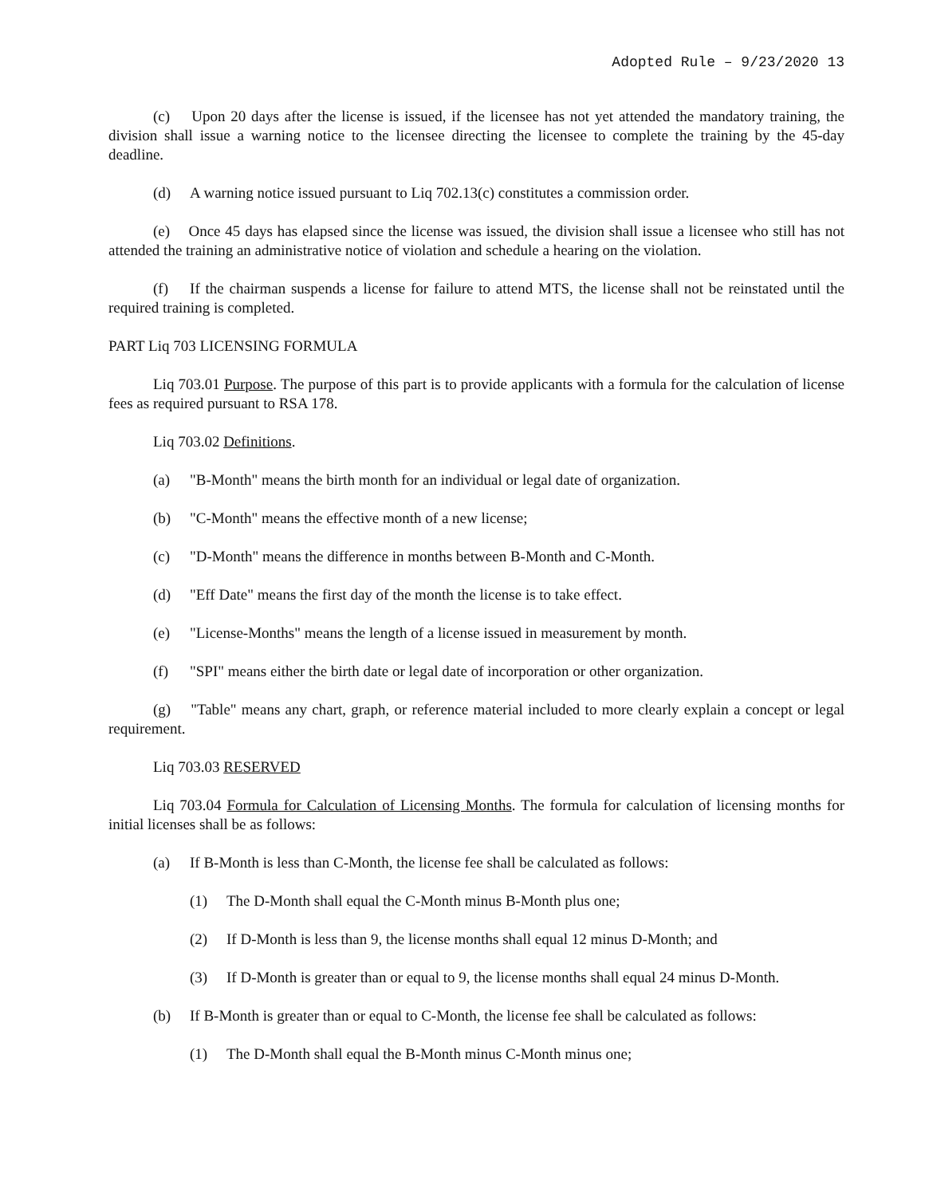Adopted Rule – 9/23/2020 13
(c) Upon 20 days after the license is issued, if the licensee has not yet attended the mandatory training, the division shall issue a warning notice to the licensee directing the licensee to complete the training by the 45-day deadline.
(d) A warning notice issued pursuant to Liq 702.13(c) constitutes a commission order.
(e) Once 45 days has elapsed since the license was issued, the division shall issue a licensee who still has not attended the training an administrative notice of violation and schedule a hearing on the violation.
(f) If the chairman suspends a license for failure to attend MTS, the license shall not be reinstated until the required training is completed.
PART Liq 703 LICENSING FORMULA
Liq 703.01 Purpose. The purpose of this part is to provide applicants with a formula for the calculation of license fees as required pursuant to RSA 178.
Liq 703.02 Definitions.
(a) "B-Month" means the birth month for an individual or legal date of organization.
(b) "C-Month" means the effective month of a new license;
(c) "D-Month" means the difference in months between B-Month and C-Month.
(d) "Eff Date" means the first day of the month the license is to take effect.
(e) "License-Months" means the length of a license issued in measurement by month.
(f) "SPI" means either the birth date or legal date of incorporation or other organization.
(g) "Table" means any chart, graph, or reference material included to more clearly explain a concept or legal requirement.
Liq 703.03 RESERVED
Liq 703.04 Formula for Calculation of Licensing Months. The formula for calculation of licensing months for initial licenses shall be as follows:
(a) If B-Month is less than C-Month, the license fee shall be calculated as follows:
(1) The D-Month shall equal the C-Month minus B-Month plus one;
(2) If D-Month is less than 9, the license months shall equal 12 minus D-Month; and
(3) If D-Month is greater than or equal to 9, the license months shall equal 24 minus D-Month.
(b) If B-Month is greater than or equal to C-Month, the license fee shall be calculated as follows:
(1) The D-Month shall equal the B-Month minus C-Month minus one;